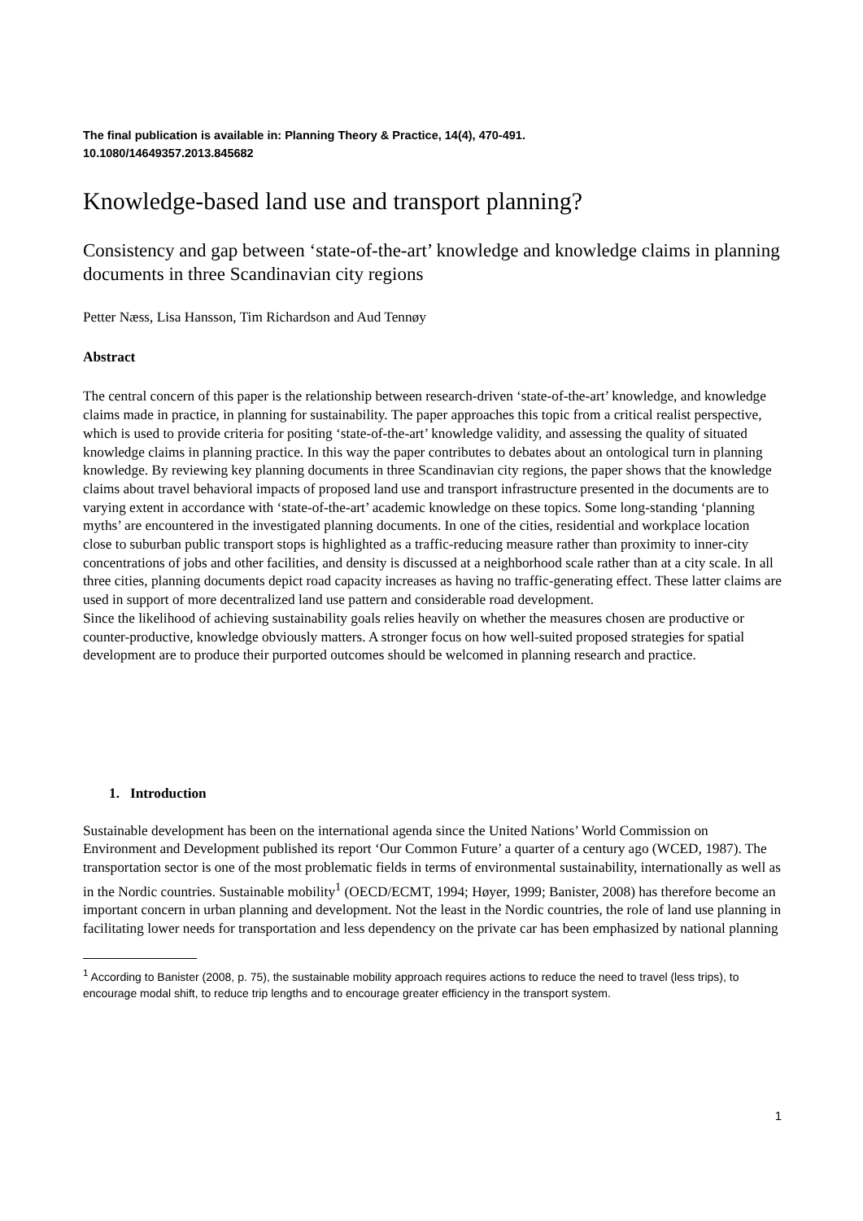The final publication is available in: Planning Theory & Practice, 14(4), 470-491.
10.1080/14649357.2013.845682
Knowledge-based land use and transport planning?
Consistency and gap between ‘state-of-the-art’ knowledge and knowledge claims in planning documents in three Scandinavian city regions
Petter Næss, Lisa Hansson, Tim Richardson and Aud Tennøy
Abstract
The central concern of this paper is the relationship between research-driven ‘state-of-the-art’ knowledge, and knowledge claims made in practice, in planning for sustainability. The paper approaches this topic from a critical realist perspective, which is used to provide criteria for positing ‘state-of-the-art’ knowledge validity, and assessing the quality of situated knowledge claims in planning practice. In this way the paper contributes to debates about an ontological turn in planning knowledge. By reviewing key planning documents in three Scandinavian city regions, the paper shows that the knowledge claims about travel behavioral impacts of proposed land use and transport infrastructure presented in the documents are to varying extent in accordance with ‘state-of-the-art’ academic knowledge on these topics. Some long-standing ‘planning myths’ are encountered in the investigated planning documents. In one of the cities, residential and workplace location close to suburban public transport stops is highlighted as a traffic-reducing measure rather than proximity to inner-city concentrations of jobs and other facilities, and density is discussed at a neighborhood scale rather than at a city scale. In all three cities, planning documents depict road capacity increases as having no traffic-generating effect. These latter claims are used in support of more decentralized land use pattern and considerable road development.
Since the likelihood of achieving sustainability goals relies heavily on whether the measures chosen are productive or counter-productive, knowledge obviously matters. A stronger focus on how well-suited proposed strategies for spatial development are to produce their purported outcomes should be welcomed in planning research and practice.
1. Introduction
Sustainable development has been on the international agenda since the United Nations’ World Commission on Environment and Development published its report ‘Our Common Future’ a quarter of a century ago (WCED, 1987). The transportation sector is one of the most problematic fields in terms of environmental sustainability, internationally as well as in the Nordic countries. Sustainable mobility<sup>1</sup> (OECD/ECMT, 1994; Høyer, 1999; Banister, 2008) has therefore become an important concern in urban planning and development. Not the least in the Nordic countries, the role of land use planning in facilitating lower needs for transportation and less dependency on the private car has been emphasized by national planning
<sup>1</sup> According to Banister (2008, p. 75), the sustainable mobility approach requires actions to reduce the need to travel (less trips), to encourage modal shift, to reduce trip lengths and to encourage greater efficiency in the transport system.
1